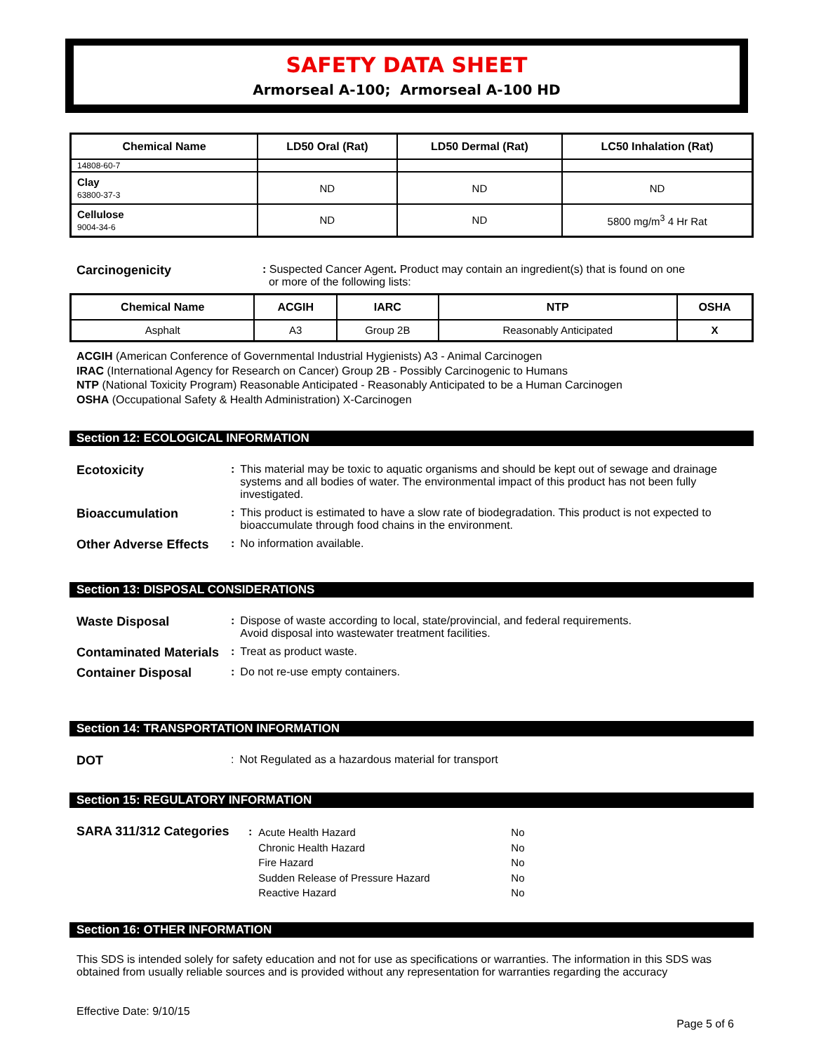SAFETY DATA SHEET
Armorseal A-100; Armorseal A-100 HD
| Chemical Name | LD50 Oral (Rat) | LD50 Dermal (Rat) | LC50 Inhalation (Rat) |
| --- | --- | --- | --- |
| 14808-60-7 | | | |
| Clay 63800-37-3 | ND | ND | ND |
| Cellulose 9004-34-6 | ND | ND | 5800 mg/m<sup>3</sup> 4 Hr Rat |
Carcinogenicity: Suspected Cancer Agent. Product may contain an ingredient(s) that is found on one
or more of the following lists:
| Chemical Name | ACGIH | IARC | NTP | OSHA |
| --- | --- | --- | --- | --- |
| Asphalt | A3 | Group 2B | Reasonably Anticipated | X |
ACGIH (American Conference of Governmental Industrial Hygienists) A3 - Animal Carcinogen
IRAC (International Agency for Research on Cancer) Group 2B - Possibly Carcinogenic to Humans
NTP (National Toxicity Program) Reasonable Anticipated - Reasonably Anticipated to be a Human Carcinogen
OSHA (Occupational Safety & Health Administration) X-Carcinogen
Section 12: ECOLOGICAL INFORMATION
Ecotoxicity: This material may be toxic to aquatic organisms and should be kept out of sewage and drainage systems and all bodies of water. The environmental impact of this product has not been fully investigated.
Bioaccumulation: This product is estimated to have a slow rate of biodegradation. This product is not expected to bioaccumulate through food chains in the environment.
Other Adverse Effects: No information available.
Section 13: DISPOSAL CONSIDERATIONS
Waste Disposal: Dispose of waste according to local, state/provincial, and federal requirements.
Avoid disposal into wastewater treatment facilities.
Contaminated Materials: Treat as product waste.
Container Disposal: Do not re-use empty containers.
Section 14: TRANSPORTATION INFORMATION
DOT: Not Regulated as a hazardous material for transport
Section 15: REGULATORY INFORMATION
SARA 311/312 Categories:
| Acute Health Hazard | No |
| Chronic Health Hazard | No |
| Fire Hazard | No |
| Sudden Release of Pressure Hazard | No |
| Reactive Hazard | No |
Section 16: OTHER INFORMATION
This SDS is intended solely for safety education and not for use as specifications or warranties. The information in this SDS was obtained from usually reliable sources and is provided without any representation for warranties regarding the accuracy
Effective Date: 9/10/15
Page 5 of 6